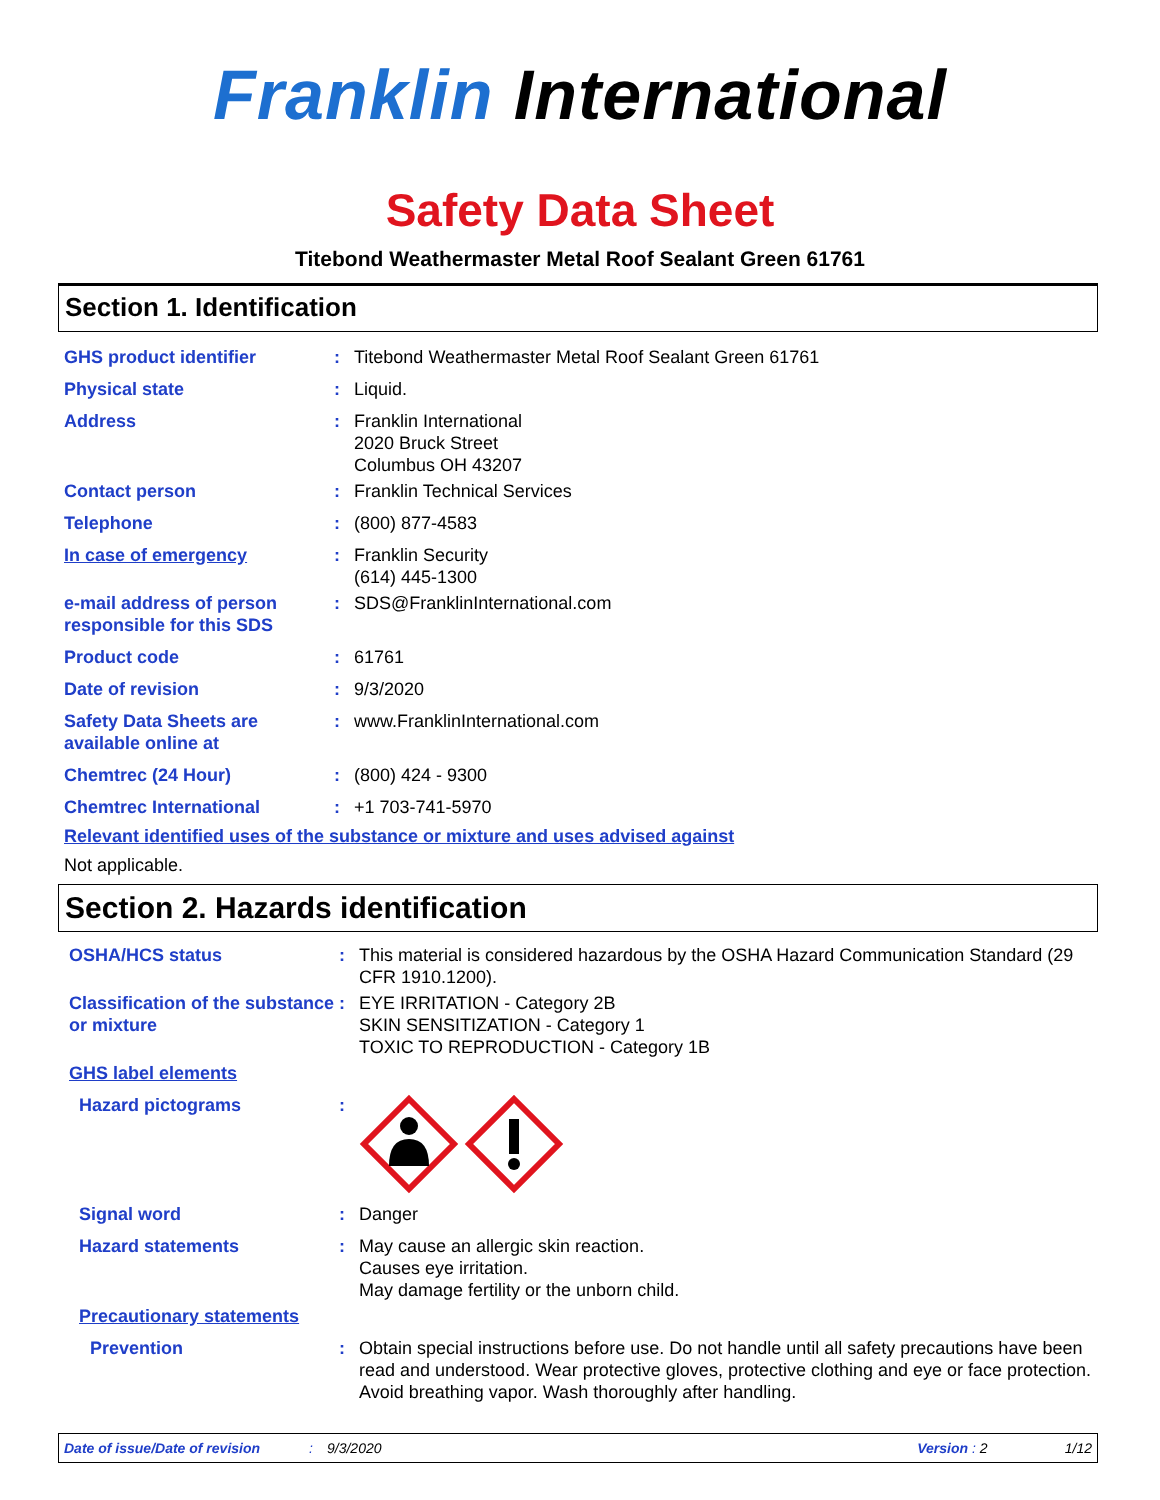Franklin International
Safety Data Sheet
Titebond Weathermaster Metal Roof Sealant Green 61761
Section 1. Identification
GHS product identifier : Titebond Weathermaster Metal Roof Sealant Green 61761
Physical state : Liquid.
Address : Franklin International
2020 Bruck Street
Columbus OH 43207
Contact person : Franklin Technical Services
Telephone : (800) 877-4583
In case of emergency : Franklin Security
(614) 445-1300
e-mail address of person responsible for this SDS
: SDS@FranklinInternational.com
Product code : 61761
Date of revision : 9/3/2020
Safety Data Sheets are available online at
: www.FranklinInternational.com
Chemtrec (24 Hour) : (800) 424 - 9300
Chemtrec International : +1 703-741-5970
Relevant identified uses of the substance or mixture and uses advised against
Not applicable.
Section 2. Hazards identification
OSHA/HCS status : This material is considered hazardous by the OSHA Hazard Communication Standard (29 CFR 1910.1200).
Classification of the substance or mixture
: EYE IRRITATION - Category 2B
SKIN SENSITIZATION - Category 1
TOXIC TO REPRODUCTION - Category 1B
GHS label elements
Hazard pictograms :
Signal word : Danger
Hazard statements : May cause an allergic skin reaction.
Causes eye irritation.
May damage fertility or the unborn child.
Precautionary statements
Prevention : Obtain special instructions before use. Do not handle until all safety precautions have been read and understood. Wear protective gloves, protective clothing and eye or face protection. Avoid breathing vapor. Wash thoroughly after handling.
Date of issue/Date of revision: 9/3/2020 Version : 2 1/12